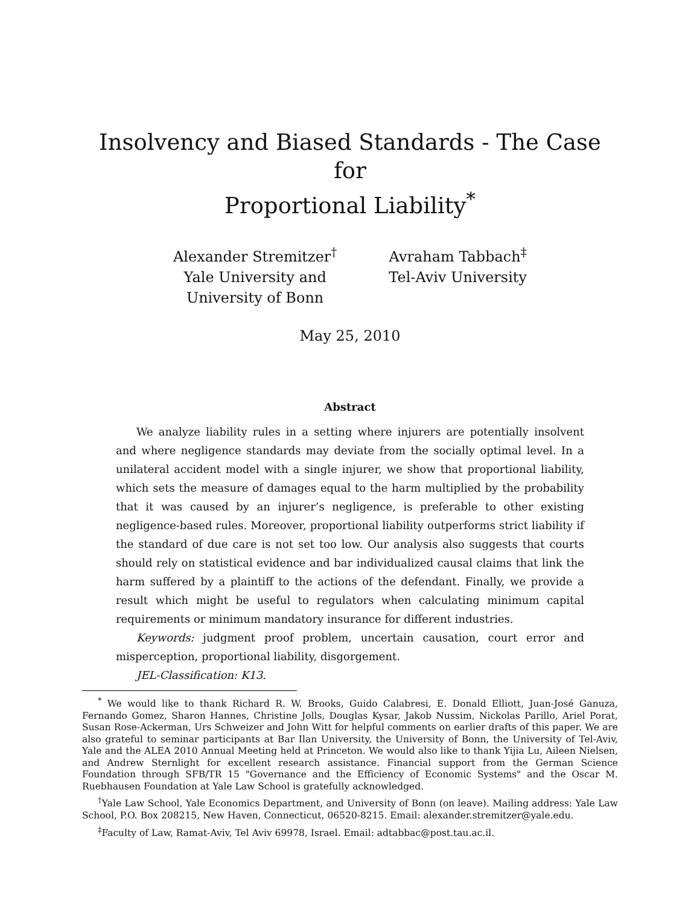Insolvency and Biased Standards - The Case for
Proportional Liability<sup>*</sup>
Alexander Stremitzer<sup>†</sup>
Yale University and
University of Bonn
Avraham Tabbach<sup>‡</sup>
Tel-Aviv University
May 25, 2010
Abstract
We analyze liability rules in a setting where injurers are potentially insolvent and where negligence standards may deviate from the socially optimal level. In a unilateral accident model with a single injurer, we show that proportional liability, which sets the measure of damages equal to the harm multiplied by the probability that it was caused by an injurer’s negligence, is preferable to other existing negligence-based rules. Moreover, proportional liability outperforms strict liability if the standard of due care is not set too low. Our analysis also suggests that courts should rely on statistical evidence and bar individualized causal claims that link the harm suffered by a plaintiff to the actions of the defendant. Finally, we provide a result which might be useful to regulators when calculating minimum capital requirements or minimum mandatory insurance for different industries.
Keywords: judgment proof problem, uncertain causation, court error and misperception, proportional liability, disgorgement.
JEL-Classification: K13.
<sup>*</sup> We would like to thank Richard R. W. Brooks, Guido Calabresi, E. Donald Elliott, Juan-José Ganuza, Fernando Gomez, Sharon Hannes, Christine Jolls, Douglas Kysar, Jakob Nussim, Nickolas Parillo, Ariel Porat, Susan Rose-Ackerman, Urs Schweizer and John Witt for helpful comments on earlier drafts of this paper. We are also grateful to seminar participants at Bar Ilan University, the University of Bonn, the University of Tel-Aviv, Yale and the ALEA 2010 Annual Meeting held at Princeton. We would also like to thank Yijia Lu, Aileen Nielsen, and Andrew Sternlight for excellent research assistance. Financial support from the German Science Foundation through SFB/TR 15 "Governance and the Efficiency of Economic Systems" and the Oscar M. Ruebhausen Foundation at Yale Law School is gratefully acknowledged.
<sup>†</sup> Yale Law School, Yale Economics Department, and University of Bonn (on leave). Mailing address: Yale Law School, P.O. Box 208215, New Haven, Connecticut, 06520-8215. Email: alexander.stremitzer@yale.edu.
<sup>‡</sup> Faculty of Law, Ramat-Aviv, Tel Aviv 69978, Israel. Email: adtabbac@post.tau.ac.il.